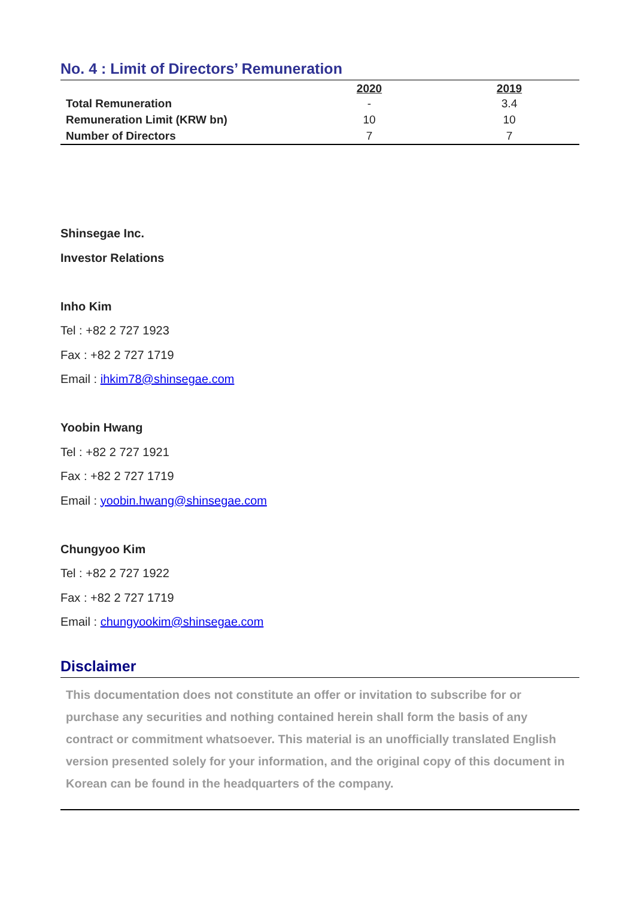No. 4 : Limit of Directors’ Remuneration
| | 2020 | 2019 |
| --- | --- | --- |
| Total Remuneration | - | 3.4 |
| Remuneration Limit (KRW bn) | 10 | 10 |
| Number of Directors | 7 | 7 |
Shinsegae Inc.
Investor Relations
Inho Kim
Tel : +82 2 727 1923
Fax : +82 2 727 1719
Email : ihkim78@shinsegae.com
Yoobin Hwang
Tel : +82 2 727 1921
Fax : +82 2 727 1719
Email : yoobin.hwang@shinsegae.com
Chungyoo Kim
Tel : +82 2 727 1922
Fax : +82 2 727 1719
Email : chungyookim@shinsegae.com
Disclaimer
This documentation does not constitute an offer or invitation to subscribe for or purchase any securities and nothing contained herein shall form the basis of any contract or commitment whatsoever. This material is an unofficially translated English version presented solely for your information, and the original copy of this document in Korean can be found in the headquarters of the company.